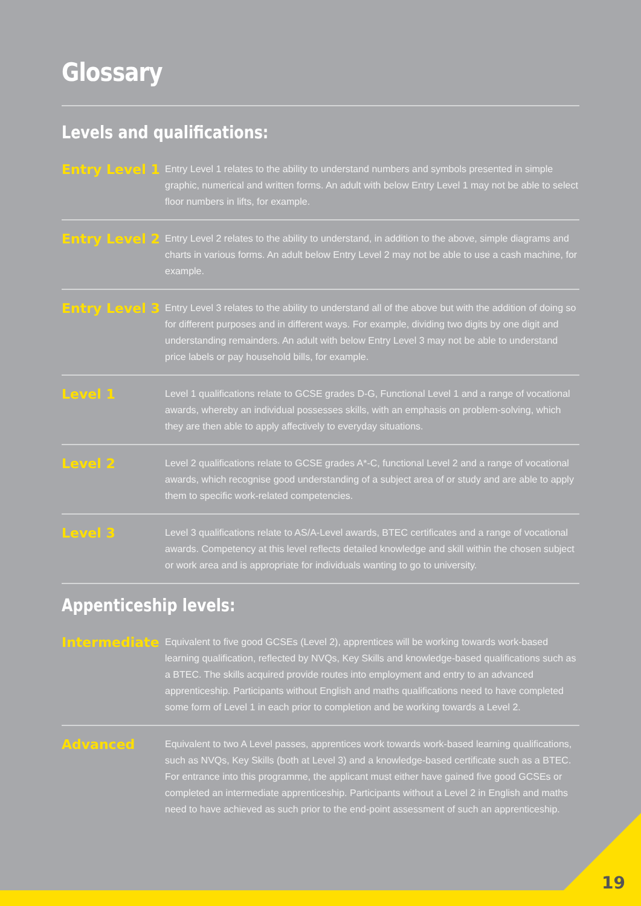Glossary
Levels and qualifications:
Entry Level 1
Entry Level 1 relates to the ability to understand numbers and symbols presented in simple graphic, numerical and written forms. An adult with below Entry Level 1 may not be able to select floor numbers in lifts, for example.
Entry Level 2
Entry Level 2 relates to the ability to understand, in addition to the above, simple diagrams and charts in various forms. An adult below Entry Level 2 may not be able to use a cash machine, for example.
Entry Level 3
Entry Level 3 relates to the ability to understand all of the above but with the addition of doing so for different purposes and in different ways. For example, dividing two digits by one digit and understanding remainders. An adult with below Entry Level 3 may not be able to understand price labels or pay household bills, for example.
Level 1
Level 1 qualifications relate to GCSE grades D-G, Functional Level 1 and a range of vocational awards, whereby an individual possesses skills, with an emphasis on problem-solving, which they are then able to apply affectively to everyday situations.
Level 2
Level 2 qualifications relate to GCSE grades A*-C, functional Level 2 and a range of vocational awards, which recognise good understanding of a subject area of or study and are able to apply them to specific work-related competencies.
Level 3
Level 3 qualifications relate to AS/A-Level awards, BTEC certificates and a range of vocational awards. Competency at this level reflects detailed knowledge and skill within the chosen subject or work area and is appropriate for individuals wanting to go to university.
Appenticeship levels:
Intermediate
Equivalent to five good GCSEs (Level 2), apprentices will be working towards work-based learning qualification, reflected by NVQs, Key Skills and knowledge-based qualifications such as a BTEC. The skills acquired provide routes into employment and entry to an advanced apprenticeship. Participants without English and maths qualifications need to have completed some form of Level 1 in each prior to completion and be working towards a Level 2.
Advanced
Equivalent to two A Level passes, apprentices work towards work-based learning qualifications, such as NVQs, Key Skills (both at Level 3) and a knowledge-based certificate such as a BTEC. For entrance into this programme, the applicant must either have gained five good GCSEs or completed an intermediate apprenticeship. Participants without a Level 2 in English and maths need to have achieved as such prior to the end-point assessment of such an apprenticeship.
19